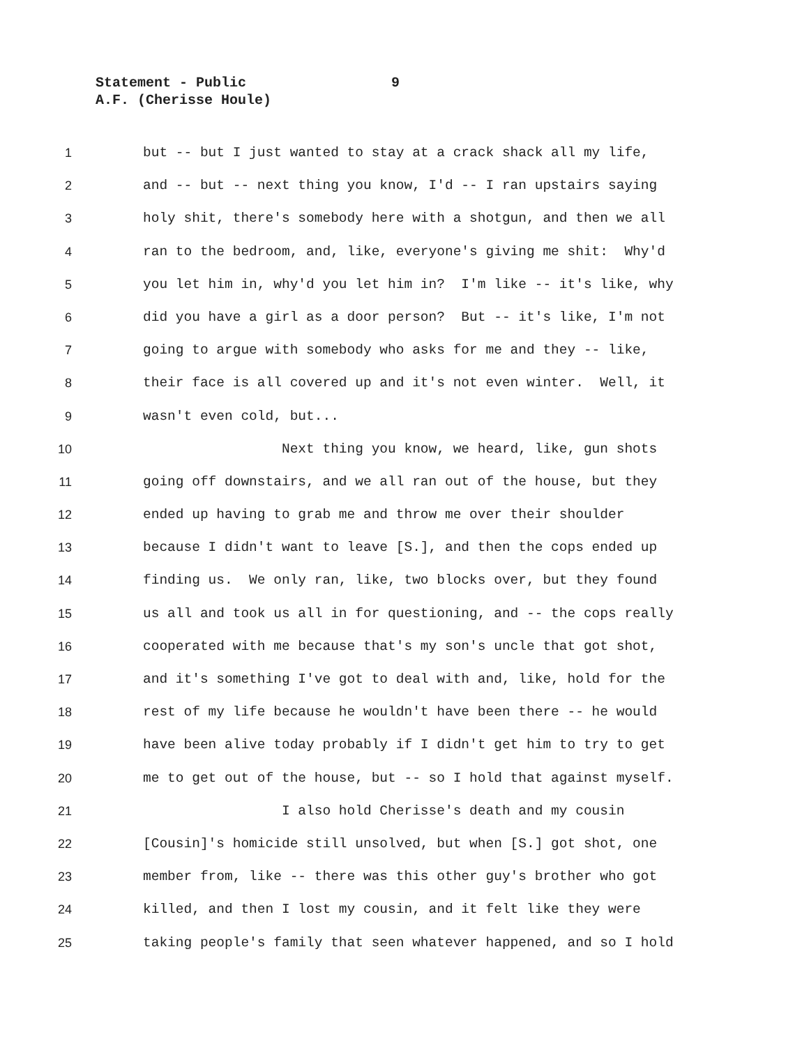Statement - Public 9
A.F. (Cherisse Houle)
1 but -- but I just wanted to stay at a crack shack all my life,
2 and -- but -- next thing you know, I'd -- I ran upstairs saying
3 holy shit, there's somebody here with a shotgun, and then we all
4 ran to the bedroom, and, like, everyone's giving me shit: Why'd
5 you let him in, why'd you let him in? I'm like -- it's like, why
6 did you have a girl as a door person? But -- it's like, I'm not
7 going to argue with somebody who asks for me and they -- like,
8 their face is all covered up and it's not even winter. Well, it
9 wasn't even cold, but...
10 Next thing you know, we heard, like, gun shots
11 going off downstairs, and we all ran out of the house, but they
12 ended up having to grab me and throw me over their shoulder
13 because I didn't want to leave [S.], and then the cops ended up
14 finding us. We only ran, like, two blocks over, but they found
15 us all and took us all in for questioning, and -- the cops really
16 cooperated with me because that's my son's uncle that got shot,
17 and it's something I've got to deal with and, like, hold for the
18 rest of my life because he wouldn't have been there -- he would
19 have been alive today probably if I didn't get him to try to get
20 me to get out of the house, but -- so I hold that against myself.
21 I also hold Cherisse's death and my cousin
22 [Cousin]'s homicide still unsolved, but when [S.] got shot, one
23 member from, like -- there was this other guy's brother who got
24 killed, and then I lost my cousin, and it felt like they were
25 taking people's family that seen whatever happened, and so I hold